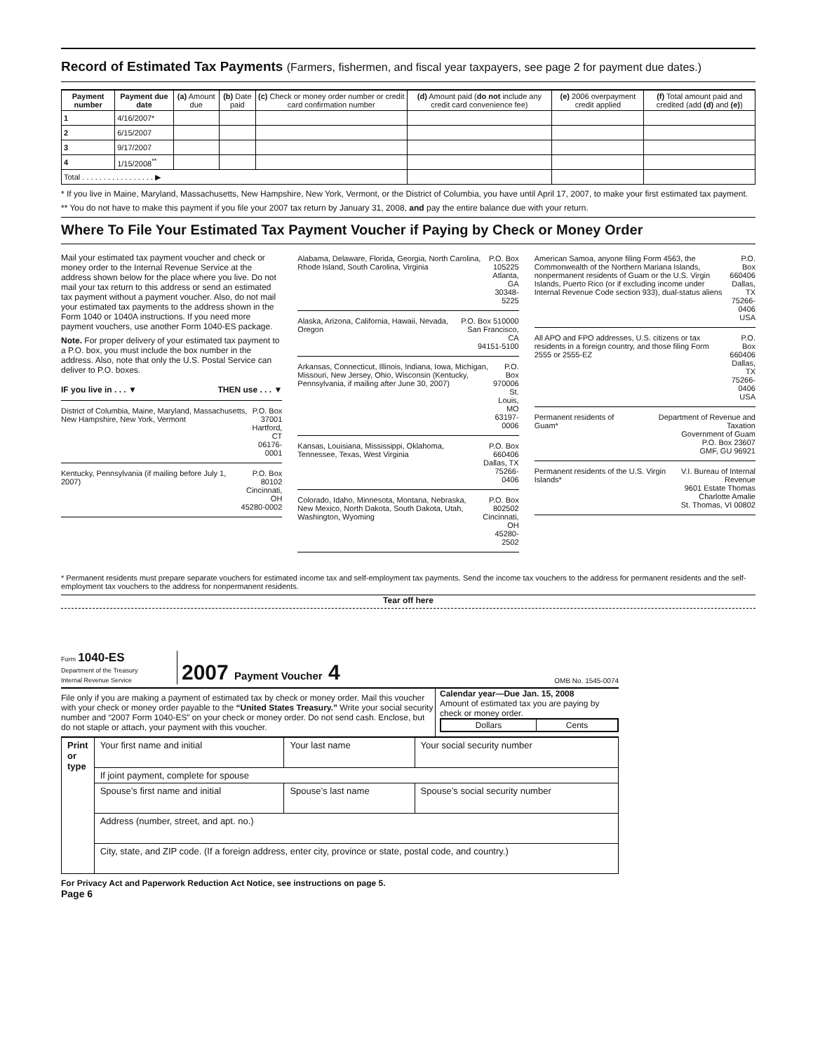Record of Estimated Tax Payments (Farmers, fishermen, and fiscal year taxpayers, see page 2 for payment due dates.)
| Payment number | Payment due date | (a) Amount due | (b) Date paid | (c) Check or money order number or credit card confirmation number | (d) Amount paid ( do not include any credit card convenience fee) | (e) 2006 overpayment credit applied | (f) Total amount paid and credited (add (d) and (e) ) |
| --- | --- | --- | --- | --- | --- | --- | --- |
| 1 | 4/16/2007* | | | | | | |
| 2 | 6/15/2007 | | | | | | |
| 3 | 9/17/2007 | | | | | | |
| 4 | 1/15/2008<sup>**</sup> | | | | | | |
| Total . . . . . . . . . . . . . . . . . ▶ | | | | | | | |
* If you live in Maine, Maryland, Massachusetts, New Hampshire, New York, Vermont, or the District of Columbia, you have until April 17, 2007, to make your first estimated tax payment.
** You do not have to make this payment if you file your 2007 tax return by January 31, 2008, and pay the entire balance due with your return.
Where To File Your Estimated Tax Payment Voucher if Paying by Check or Money Order
Mail your estimated tax payment voucher and check or money order to the Internal Revenue Service at the address shown below for the place where you live. Do not mail your tax return to this address or send an estimated tax payment without a payment voucher. Also, do not mail your estimated tax payments to the address shown in the Form 1040 or 1040A instructions. If you need more payment vouchers, use another Form 1040-ES package.
Note. For proper delivery of your estimated tax payment to a P.O. box, you must include the box number in the address. Also, note that only the U.S. Postal Service can deliver to P.O. boxes.
IF you live in . . . ▼ THEN use . . . ▼
District of Columbia, Maine, Maryland, Massachusetts, New Hampshire, New York, Vermont
P.O. Box 37001
Hartford, CT
06176-0001
Kentucky, Pennsylvania (if mailing before July 1, 2007)
P.O. Box 80102
Cincinnati, OH
45280-0002
Alabama, Delaware, Florida, Georgia, North Carolina, Rhode Island, South Carolina, Virginia
P.O. Box 105225
Atlanta, GA
30348-5225
Alaska, Arizona, California, Hawaii, Nevada, Oregon
P.O. Box 510000
San Francisco, CA
94151-5100
Arkansas, Connecticut, Illinois, Indiana, Iowa, Michigan, Missouri, New Jersey, Ohio, Wisconsin (Kentucky, Pennsylvania, if mailing after June 30, 2007)
P.O. Box 970006
St. Louis, MO
63197-0006
Kansas, Louisiana, Mississippi, Oklahoma, Tennessee, Texas, West Virginia
P.O. Box 660406
Dallas, TX
75266-0406
Colorado, Idaho, Minnesota, Montana, Nebraska, New Mexico, North Dakota, South Dakota, Utah, Washington, Wyoming
P.O. Box 802502
Cincinnati, OH
45280-2502
American Samoa, anyone filing Form 4563, the Commonwealth of the Northern Mariana Islands, nonpermanent residents of Guam or the U.S. Virgin Islands, Puerto Rico (or if excluding income under Internal Revenue Code section 933), dual-status aliens
P.O. Box 660406
Dallas, TX
75266-0406
USA
All APO and FPO addresses, U.S. citizens or tax residents in a foreign country, and those filing Form 2555 or 2555-EZ
P.O. Box 660406
Dallas, TX
75266-0406
USA
Permanent residents of Guam* Department of Revenue and Taxation
Government of Guam
P.O. Box 23607
GMF, GU 96921
Permanent residents of the U.S. Virgin Islands*
V.I. Bureau of Internal Revenue
9601 Estate Thomas
Charlotte Amalie
St. Thomas, VI 00802
* Permanent residents must prepare separate vouchers for estimated income tax and self-employment tax payments. Send the income tax vouchers to the address for permanent residents and the self-employment tax vouchers to the address for nonpermanent residents.
Tear off here
Form 1040-ES
Department of the Treasury
Internal Revenue Service
2007 Payment Voucher 4
OMB No. 1545-0074
File only if you are making a payment of estimated tax by check or money order. Mail this voucher with your check or money order payable to the “United States Treasury.” Write your social security number and “2007 Form 1040-ES” on your check or money order. Do not send cash. Enclose, but do not staple or attach, your payment with this voucher.
Calendar year—Due Jan. 15, 2008
Amount of estimated tax you are paying by check or money order.
| Dollars | Cents |
| Print or type | Your first name and initial | Your last name | Your social security number |
| | If joint payment, complete for spouse | | |
| | Spouse’s first name and initial | Spouse’s last name | Spouse’s social security number |
| | Address (number, street, and apt. no.) | | |
| | City, state, and ZIP code. (If a foreign address, enter city, province or state, postal code, and country.) | | |
For Privacy Act and Paperwork Reduction Act Notice, see instructions on page 5.
Page 6